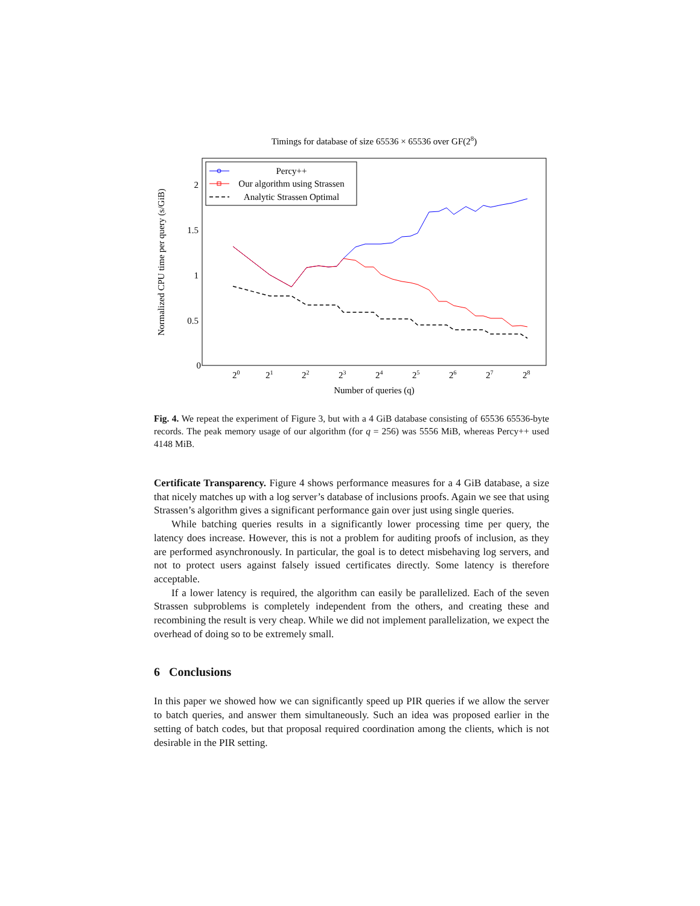Timings for database of size 65536 × 65536 over GF(28)
0
0.5
1
1.5
2
20
21
22
23
24
25
26
27
28
Number of queries (q)
Normalized CPU time per query (s/GiB)
Percy++
Our algorithm using Strassen
Analytic Strassen Optimal
Fig. 4. We repeat the experiment of Figure 3, but with a 4 GiB database consisting of 65536 65536-byte records. The peak memory usage of our algorithm (for q = 256) was 5556 MiB, whereas Percy++ used 4148 MiB.
Certificate Transparency. Figure 4 shows performance measures for a 4 GiB database, a size that nicely matches up with a log server’s database of inclusions proofs. Again we see that using Strassen’s algorithm gives a significant performance gain over just using single queries.
While batching queries results in a significantly lower processing time per query, the latency does increase. However, this is not a problem for auditing proofs of inclusion, as they are performed asynchronously. In particular, the goal is to detect misbehaving log servers, and not to protect users against falsely issued certificates directly. Some latency is therefore acceptable.
If a lower latency is required, the algorithm can easily be parallelized. Each of the seven Strassen subproblems is completely independent from the others, and creating these and recombining the result is very cheap. While we did not implement parallelization, we expect the overhead of doing so to be extremely small.
6 Conclusions
In this paper we showed how we can significantly speed up PIR queries if we allow the server to batch queries, and answer them simultaneously. Such an idea was proposed earlier in the setting of batch codes, but that proposal required coordination among the clients, which is not desirable in the PIR setting.